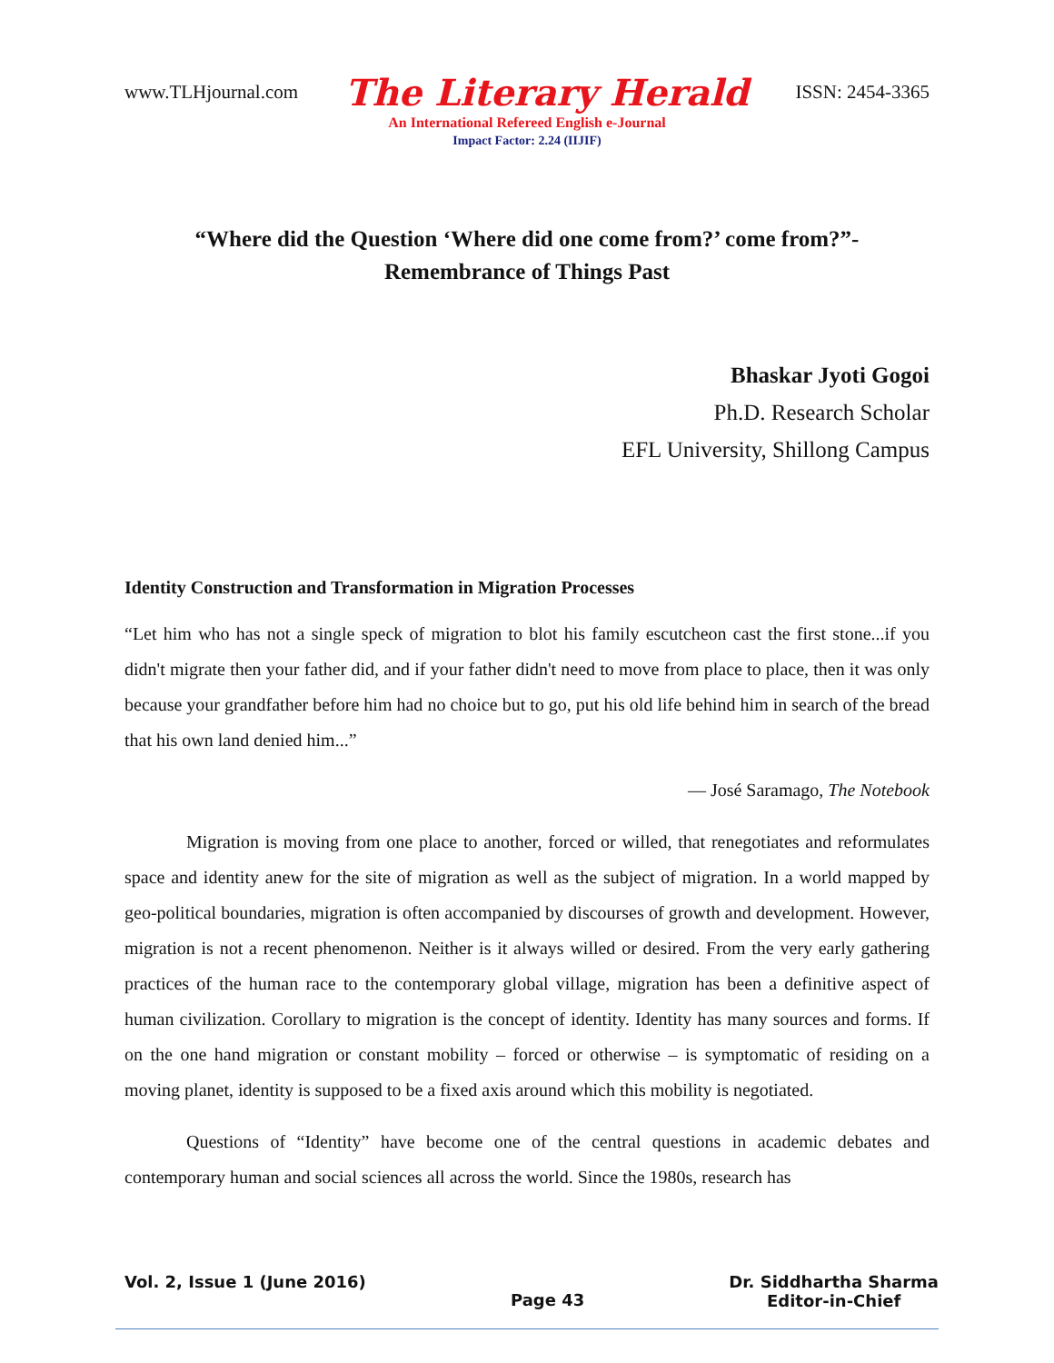www.TLHjournal.com The Literary Herald ISSN: 2454-3365
An International Refereed English e-Journal
Impact Factor: 2.24 (IIJIF)
“Where did the Question ‘Where did one come from?’ come from?”-
Remembrance of Things Past
Bhaskar Jyoti Gogoi
Ph.D. Research Scholar
EFL University, Shillong Campus
Identity Construction and Transformation in Migration Processes
“Let him who has not a single speck of migration to blot his family escutcheon cast the first stone...if you didn't migrate then your father did, and if your father didn't need to move from place to place, then it was only because your grandfather before him had no choice but to go, put his old life behind him in search of the bread that his own land denied him...”
― José Saramago, The Notebook
Migration is moving from one place to another, forced or willed, that renegotiates and reformulates space and identity anew for the site of migration as well as the subject of migration. In a world mapped by geo-political boundaries, migration is often accompanied by discourses of growth and development. However, migration is not a recent phenomenon. Neither is it always willed or desired. From the very early gathering practices of the human race to the contemporary global village, migration has been a definitive aspect of human civilization. Corollary to migration is the concept of identity. Identity has many sources and forms. If on the one hand migration or constant mobility – forced or otherwise – is symptomatic of residing on a moving planet, identity is supposed to be a fixed axis around which this mobility is negotiated.
Questions of “Identity” have become one of the central questions in academic debates and contemporary human and social sciences all across the world. Since the 1980s, research has
Vol. 2, Issue 1 (June 2016) Page 43 Dr. Siddhartha Sharma
Editor-in-Chief